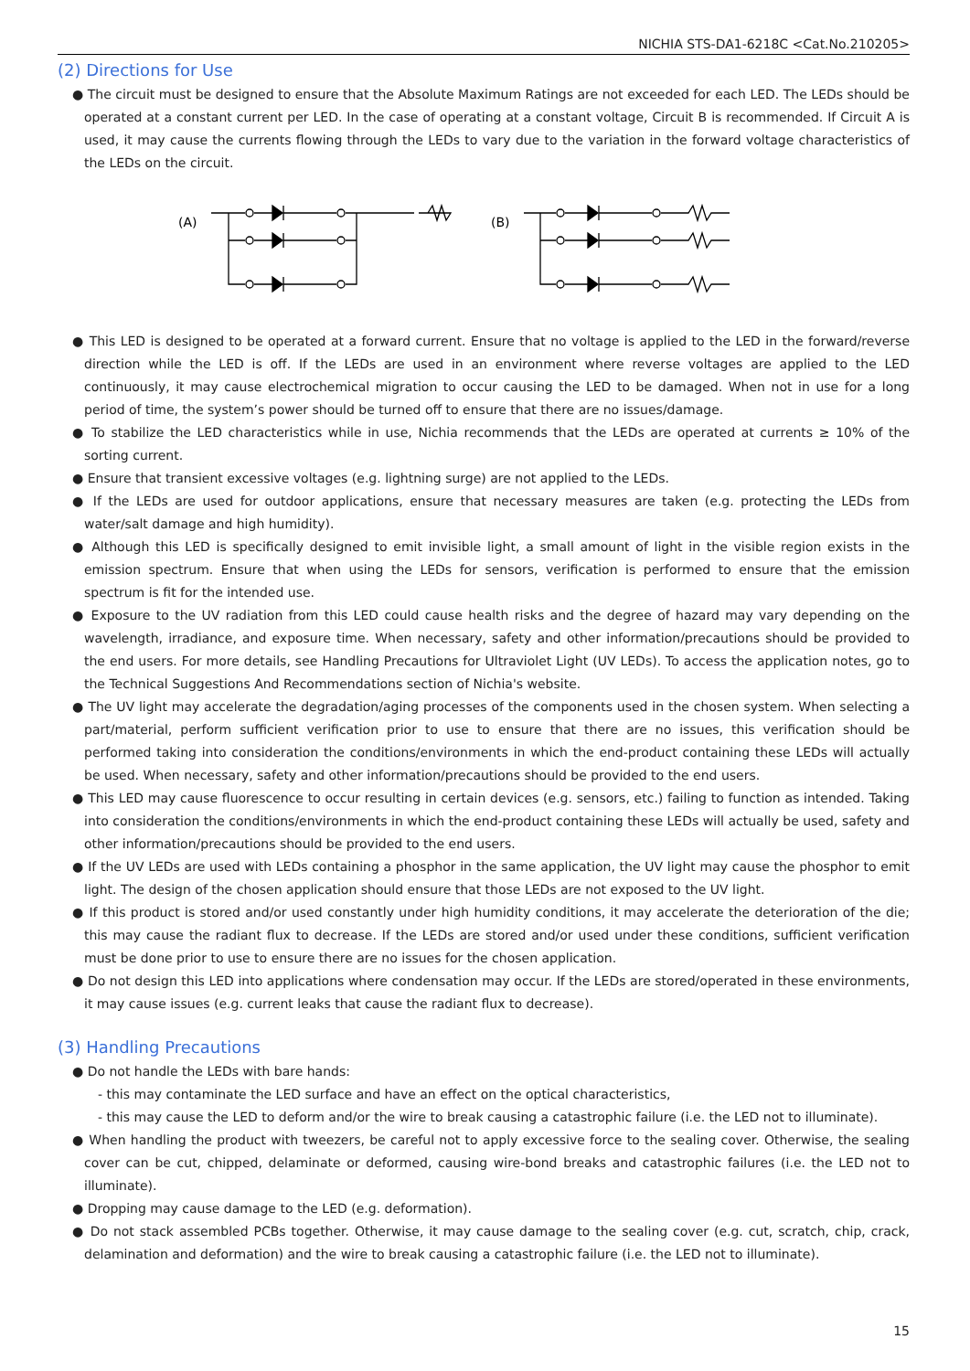NICHIA STS-DA1-6218C <Cat.No.210205>
(2) Directions for Use
● The circuit must be designed to ensure that the Absolute Maximum Ratings are not exceeded for each LED. The LEDs should be operated at a constant current per LED. In the case of operating at a constant voltage, Circuit B is recommended. If Circuit A is used, it may cause the currents flowing through the LEDs to vary due to the variation in the forward voltage characteristics of the LEDs on the circuit.
(A)
(B)
● This LED is designed to be operated at a forward current. Ensure that no voltage is applied to the LED in the forward/reverse direction while the LED is off. If the LEDs are used in an environment where reverse voltages are applied to the LED continuously, it may cause electrochemical migration to occur causing the LED to be damaged. When not in use for a long period of time, the system’s power should be turned off to ensure that there are no issues/damage.
● To stabilize the LED characteristics while in use, Nichia recommends that the LEDs are operated at currents ≥ 10% of the sorting current.
● Ensure that transient excessive voltages (e.g. lightning surge) are not applied to the LEDs.
● If the LEDs are used for outdoor applications, ensure that necessary measures are taken (e.g. protecting the LEDs from water/salt damage and high humidity).
● Although this LED is specifically designed to emit invisible light, a small amount of light in the visible region exists in the emission spectrum. Ensure that when using the LEDs for sensors, verification is performed to ensure that the emission spectrum is fit for the intended use.
● Exposure to the UV radiation from this LED could cause health risks and the degree of hazard may vary depending on the wavelength, irradiance, and exposure time. When necessary, safety and other information/precautions should be provided to the end users. For more details, see Handling Precautions for Ultraviolet Light (UV LEDs). To access the application notes, go to the Technical Suggestions And Recommendations section of Nichia's website.
● The UV light may accelerate the degradation/aging processes of the components used in the chosen system. When selecting a part/material, perform sufficient verification prior to use to ensure that there are no issues, this verification should be performed taking into consideration the conditions/environments in which the end-product containing these LEDs will actually be used. When necessary, safety and other information/precautions should be provided to the end users.
● This LED may cause fluorescence to occur resulting in certain devices (e.g. sensors, etc.) failing to function as intended. Taking into consideration the conditions/environments in which the end-product containing these LEDs will actually be used, safety and other information/precautions should be provided to the end users.
● If the UV LEDs are used with LEDs containing a phosphor in the same application, the UV light may cause the phosphor to emit light. The design of the chosen application should ensure that those LEDs are not exposed to the UV light.
● If this product is stored and/or used constantly under high humidity conditions, it may accelerate the deterioration of the die; this may cause the radiant flux to decrease. If the LEDs are stored and/or used under these conditions, sufficient verification must be done prior to use to ensure there are no issues for the chosen application.
● Do not design this LED into applications where condensation may occur. If the LEDs are stored/operated in these environments, it may cause issues (e.g. current leaks that cause the radiant flux to decrease).
(3) Handling Precautions
● Do not handle the LEDs with bare hands:
- this may contaminate the LED surface and have an effect on the optical characteristics,
- this may cause the LED to deform and/or the wire to break causing a catastrophic failure (i.e. the LED not to illuminate).
● When handling the product with tweezers, be careful not to apply excessive force to the sealing cover. Otherwise, the sealing cover can be cut, chipped, delaminate or deformed, causing wire-bond breaks and catastrophic failures (i.e. the LED not to illuminate).
● Dropping may cause damage to the LED (e.g. deformation).
● Do not stack assembled PCBs together. Otherwise, it may cause damage to the sealing cover (e.g. cut, scratch, chip, crack, delamination and deformation) and the wire to break causing a catastrophic failure (i.e. the LED not to illuminate).
15